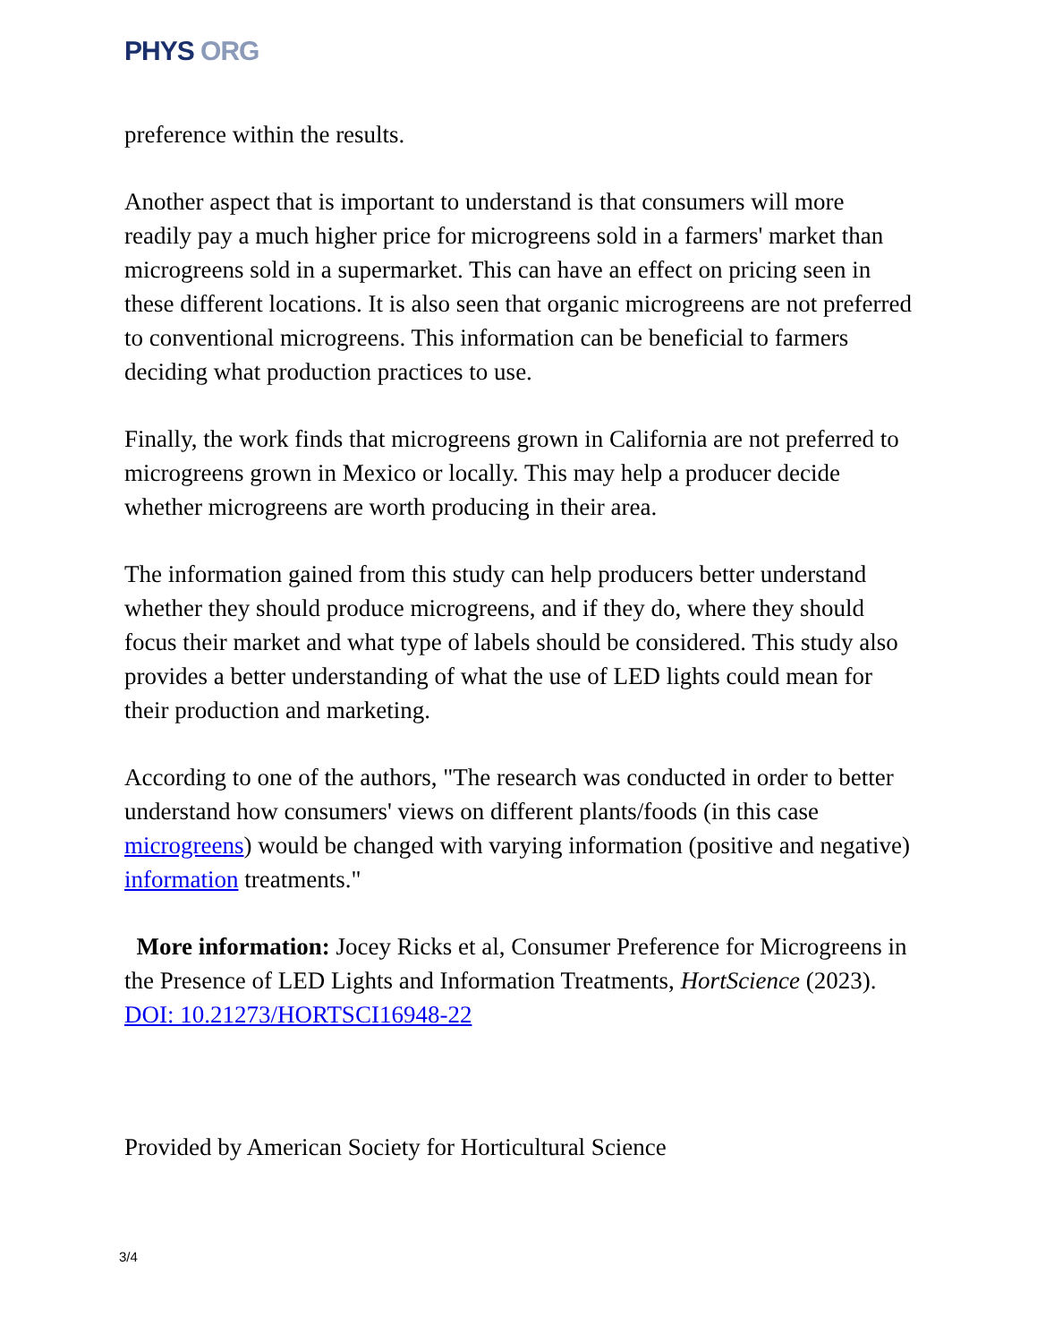PHYS ORG
preference within the results.
Another aspect that is important to understand is that consumers will more readily pay a much higher price for microgreens sold in a farmers' market than microgreens sold in a supermarket. This can have an effect on pricing seen in these different locations. It is also seen that organic microgreens are not preferred to conventional microgreens. This information can be beneficial to farmers deciding what production practices to use.
Finally, the work finds that microgreens grown in California are not preferred to microgreens grown in Mexico or locally. This may help a producer decide whether microgreens are worth producing in their area.
The information gained from this study can help producers better understand whether they should produce microgreens, and if they do, where they should focus their market and what type of labels should be considered. This study also provides a better understanding of what the use of LED lights could mean for their production and marketing.
According to one of the authors, "The research was conducted in order to better understand how consumers' views on different plants/foods (in this case microgreens) would be changed with varying information (positive and negative) information treatments."
More information: Jocey Ricks et al, Consumer Preference for Microgreens in the Presence of LED Lights and Information Treatments, HortScience (2023). DOI: 10.21273/HORTSCI16948-22
Provided by American Society for Horticultural Science
3/4